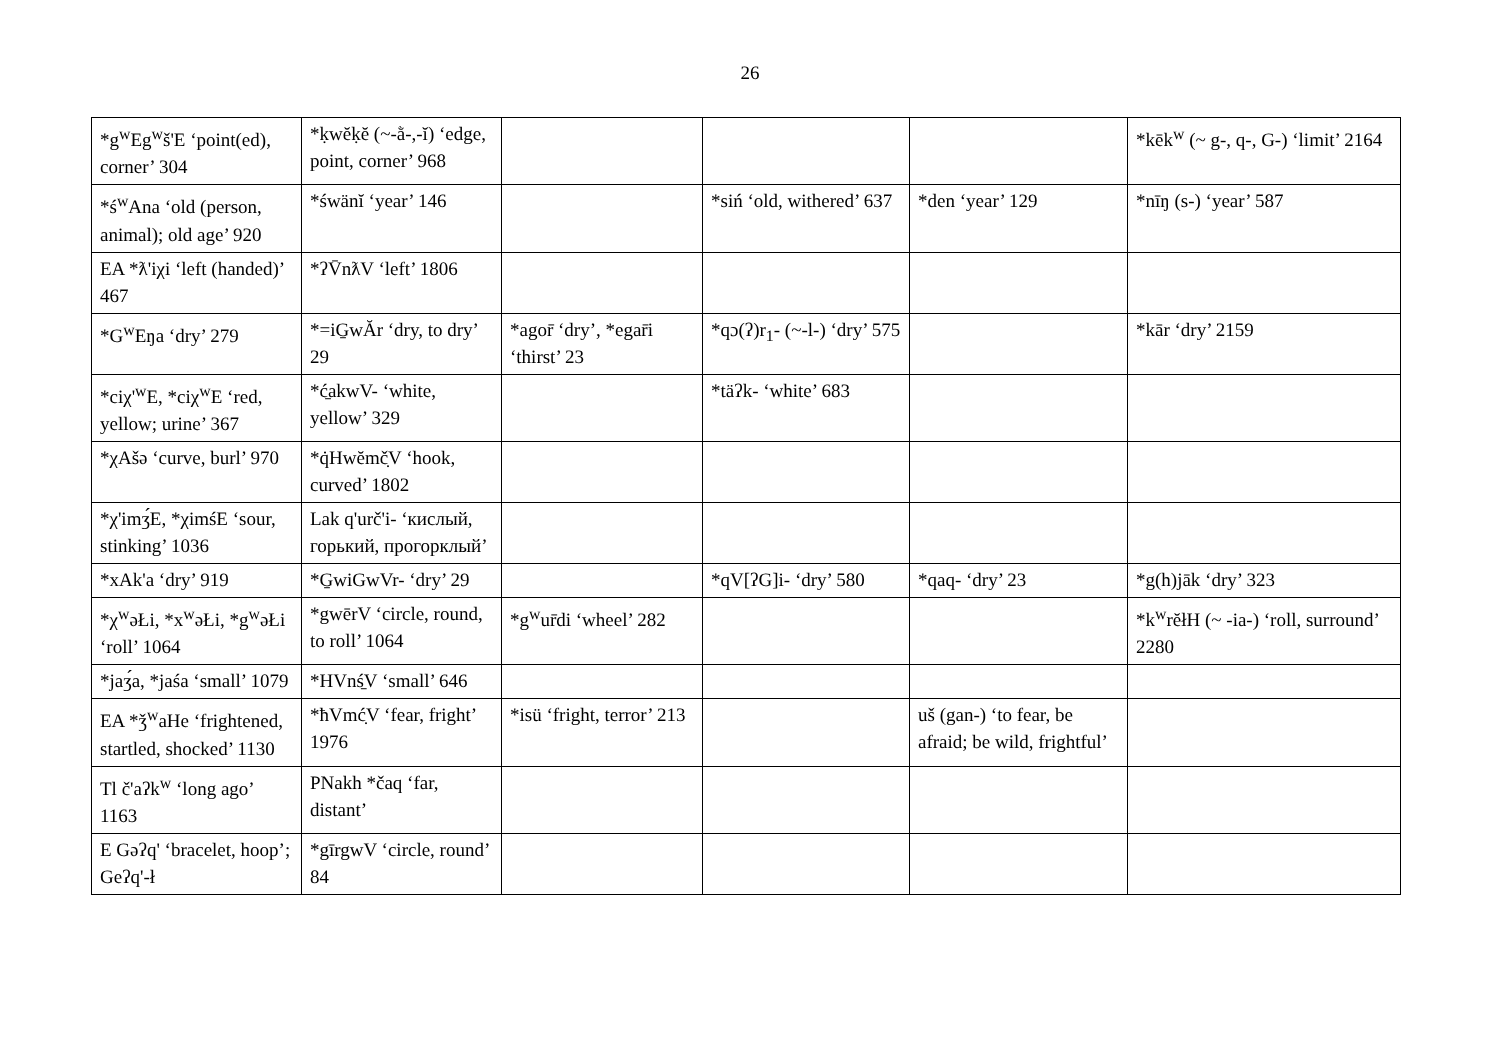26
| *g<sup>w</sup>Eg<sup>w</sup>š'E ‘point(ed), corner’ 304 | *ḳwĕḳĕ (~-ằ-,-ĭ) ‘edge, point, corner’ 968 | | | | *kēk<sup>w</sup> (~ g-, q-, G-) ‘limit’ 2164 |
| *ś<sup>w</sup>Ana ‘old (person, animal); old age’ 920 | *śwänĭ ‘year’ 146 | | *siń ‘old, withered’ 637 | *den ‘year’ 129 | *nīŋ (s-) ‘year’ 587 |
| EA *ƛ'iχi ‘left (handed)’ 467 | *ʔV̄nƛV ‘left’ 1806 | | | | |
| *G<sup>w</sup>Eŋa ‘dry’ 279 | *=iG̱wĂr ‘dry, to dry’ 29 | *agor̄ ‘dry’, *egar̄i ‘thirst’ 23 | *qɔ(ʔ)r<sub>1</sub>- (~-l-) ‘dry’ 575 | | *kār ‘dry’ 2159 |
| *ciχ'<sup>w</sup>E, *ciχ<sup>w</sup>E ‘red, yellow; urine’ 367 | *ć̱akwV- ‘white, yellow’ 329 | | *täʔk- ‘white’ 683 | | |
| *χAšə ‘curve, burl’ 970 | *q̇Hwĕmč̣V ‘hook, curved’ 1802 | | | | |
| *χ'imʒ́E, *χimśE ‘sour, stinking’ 1036 | Lak q'urč'i- ‘кислый, горький, прогорклый’ | | | | |
| *xAk'a ‘dry’ 919 | *G̱wiGwVr- ‘dry’ 29 | | *qV[ʔG]i- ‘dry’ 580 | *qaq- ‘dry’ 23 | *g(h)jāk ‘dry’ 323 |
| *χ<sup>w</sup>əŁi, *x<sup>w</sup>əŁi, *g<sup>w</sup>əŁi ‘roll’ 1064 | *gwērV ‘circle, round, to roll’ 1064 | *g<sup>w</sup>ur̄di ‘wheel’ 282 | | | *k<sup>w</sup>rĕłH (~ -ia-) ‘roll, surround’ 2280 |
| *jaʒ́a, *jaśa ‘small’ 1079 | *HVnś̱V ‘small’ 646 | | | | |
| EA *ǯ<sup>w</sup>aHe ‘frightened, startled, shocked’ 1130 | *ħVmć̣V ‘fear, fright’ 1976 | *isü ‘fright, terror’ 213 | | uš (gan-) ‘to fear, be afraid; be wild, frightful’ | |
| Tl č'aʔk<sup>w</sup> ‘long ago’ 1163 | PNakh *čaq ‘far, distant’ | | | | |
| E Gəʔq' ‘bracelet, hoop’; Geʔq'-ł | *gīrgwV ‘circle, round’ 84 | | | | |